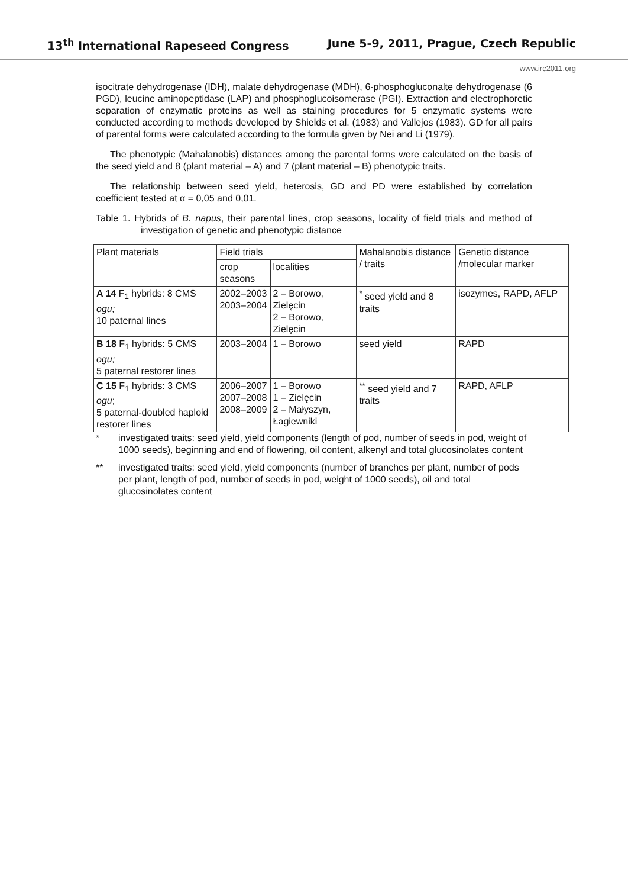13<sup>th</sup> International Rapeseed Congress June 5-9, 2011, Prague, Czech Republic
www.irc2011.org
isocitrate dehydrogenase (IDH), malate dehydrogenase (MDH), 6-phosphogluconalte dehydrogenase (6 PGD), leucine aminopeptidase (LAP) and phosphoglucoisomerase (PGI). Extraction and electrophoretic separation of enzymatic proteins as well as staining procedures for 5 enzymatic systems were conducted according to methods developed by Shields et al. (1983) and Vallejos (1983). GD for all pairs of parental forms were calculated according to the formula given by Nei and Li (1979).
The phenotypic (Mahalanobis) distances among the parental forms were calculated on the basis of the seed yield and 8 (plant material – A) and 7 (plant material – B) phenotypic traits.
The relationship between seed yield, heterosis, GD and PD were established by correlation coefficient tested at α = 0,05 and 0,01.
Table 1. Hybrids of B. napus, their parental lines, crop seasons, locality of field trials and method of investigation of genetic and phenotypic distance
| Plant materials | Field trials | | Mahalanobis distance / traits | Genetic distance /molecular marker |
| --- | --- | --- | --- | --- |
| | crop seasons | localities | | |
| A 14 F<sub>1</sub> hybrids: 8 CMS ogu; 10 paternal lines | 2002–2003 2003–2004 | 2 – Borowo, Zielęcin 2 – Borowo, Zielęcin | <sup>*</sup> seed yield and 8 traits | isozymes, RAPD, AFLP |
| B 18 F<sub>1</sub> hybrids: 5 CMS ogu; 5 paternal restorer lines | 2003–2004 | 1 – Borowo | seed yield | RAPD |
| C 15 F<sub>1</sub> hybrids: 3 CMS ogu ; 5 paternal-doubled haploid restorer lines | 2006–2007 2007–2008 2008–2009 | 1 – Borowo 1 – Zielęcin 2 – Małyszyn, Łagiewniki | <sup>**</sup> seed yield and 7 traits | RAPD, AFLP |
* investigated traits: seed yield, yield components (length of pod, number of seeds in pod, weight of 1000 seeds), beginning and end of flowering, oil content, alkenyl and total glucosinolates content
** investigated traits: seed yield, yield components (number of branches per plant, number of pods per plant, length of pod, number of seeds in pod, weight of 1000 seeds), oil and total glucosinolates content